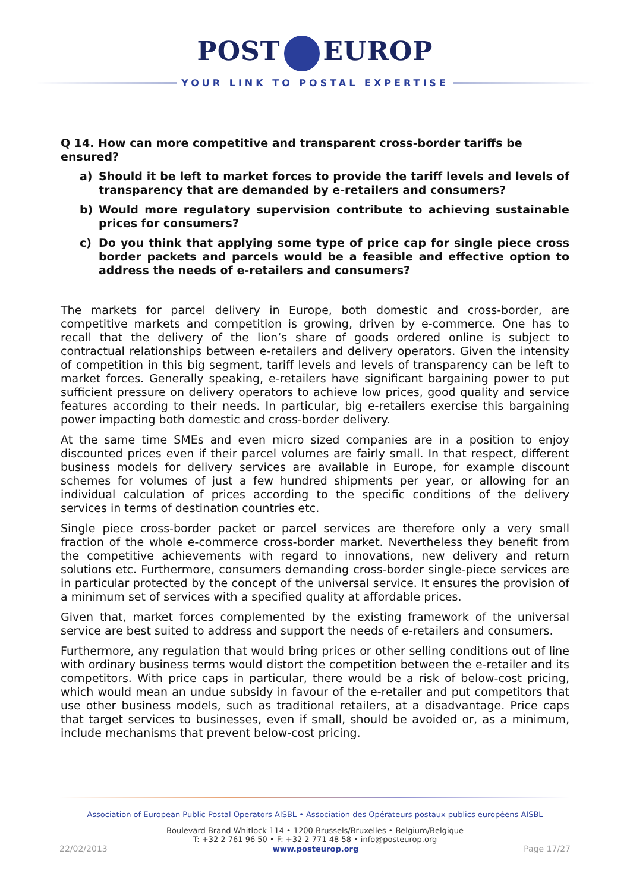POST EUROP
YOUR LINK TO POSTAL EXPERTISE
Q 14. How can more competitive and transparent cross-border tariffs be ensured?
a) Should it be left to market forces to provide the tariff levels and levels of transparency that are demanded by e-retailers and consumers?
b) Would more regulatory supervision contribute to achieving sustainable prices for consumers?
c) Do you think that applying some type of price cap for single piece cross border packets and parcels would be a feasible and effective option to address the needs of e-retailers and consumers?
The markets for parcel delivery in Europe, both domestic and cross-border, are competitive markets and competition is growing, driven by e-commerce. One has to recall that the delivery of the lion’s share of goods ordered online is subject to contractual relationships between e-retailers and delivery operators. Given the intensity of competition in this big segment, tariff levels and levels of transparency can be left to market forces. Generally speaking, e-retailers have significant bargaining power to put sufficient pressure on delivery operators to achieve low prices, good quality and service features according to their needs. In particular, big e-retailers exercise this bargaining power impacting both domestic and cross-border delivery.
At the same time SMEs and even micro sized companies are in a position to enjoy discounted prices even if their parcel volumes are fairly small. In that respect, different business models for delivery services are available in Europe, for example discount schemes for volumes of just a few hundred shipments per year, or allowing for an individual calculation of prices according to the specific conditions of the delivery services in terms of destination countries etc.
Single piece cross-border packet or parcel services are therefore only a very small fraction of the whole e-commerce cross-border market. Nevertheless they benefit from the competitive achievements with regard to innovations, new delivery and return solutions etc. Furthermore, consumers demanding cross-border single-piece services are in particular protected by the concept of the universal service. It ensures the provision of a minimum set of services with a specified quality at affordable prices.
Given that, market forces complemented by the existing framework of the universal service are best suited to address and support the needs of e-retailers and consumers.
Furthermore, any regulation that would bring prices or other selling conditions out of line with ordinary business terms would distort the competition between the e-retailer and its competitors. With price caps in particular, there would be a risk of below-cost pricing, which would mean an undue subsidy in favour of the e-retailer and put competitors that use other business models, such as traditional retailers, at a disadvantage. Price caps that target services to businesses, even if small, should be avoided or, as a minimum, include mechanisms that prevent below-cost pricing.
Association of European Public Postal Operators AISBL • Association des Opérateurs postaux publics européens AISBL
Boulevard Brand Whitlock 114 • 1200 Brussels/Bruxelles • Belgium/Belgique
T: +32 2 761 96 50 • F: +32 2 771 48 58 • info@posteurop.org
22/02/2013 www.posteurop.org Page 17/27